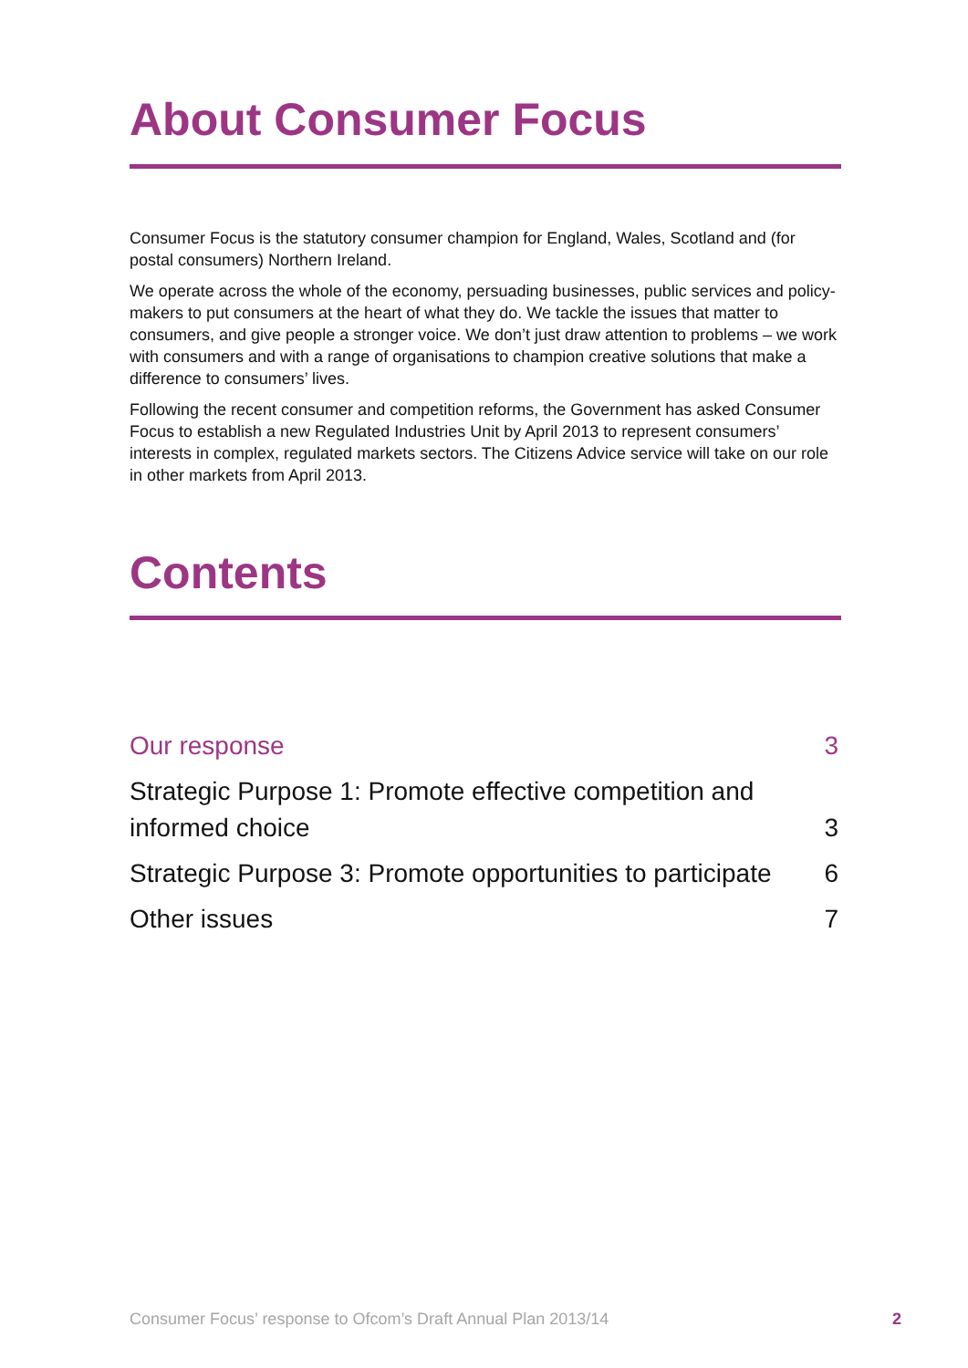About Consumer Focus
Consumer Focus is the statutory consumer champion for England, Wales, Scotland and (for postal consumers) Northern Ireland.
We operate across the whole of the economy, persuading businesses, public services and policy-makers to put consumers at the heart of what they do. We tackle the issues that matter to consumers, and give people a stronger voice. We don’t just draw attention to problems – we work with consumers and with a range of organisations to champion creative solutions that make a difference to consumers’ lives.
Following the recent consumer and competition reforms, the Government has asked Consumer Focus to establish a new Regulated Industries Unit by April 2013 to represent consumers’ interests in complex, regulated markets sectors. The Citizens Advice service will take on our role in other markets from April 2013.
Contents
Our response 3
Strategic Purpose 1: Promote effective competition and
informed choice 3
Strategic Purpose 3: Promote opportunities to participate 6
Other issues 7
Consumer Focus’ response to Ofcom’s Draft Annual Plan 2013/14 2